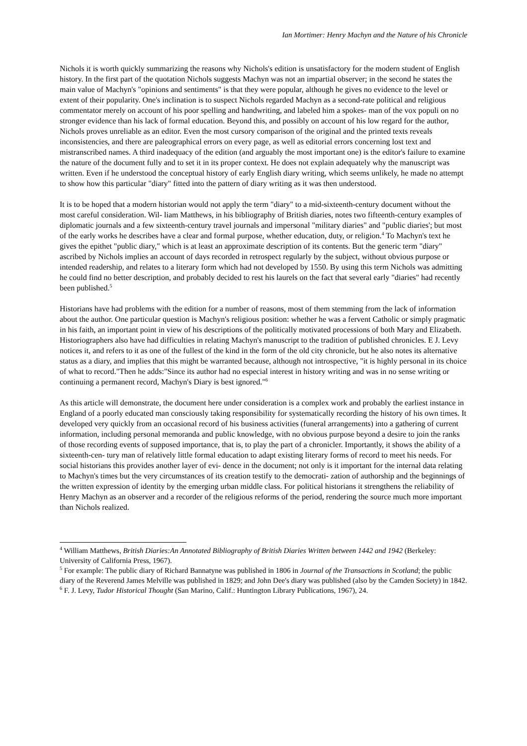Ian Mortimer: Henry Machyn and the Nature of his Chronicle
Nichols it is worth quickly summarizing the reasons why Nichols's edition is unsatisfactory for the modern student of English history. In the first part of the quotation Nichols suggests Machyn was not an impartial observer; in the second he states the main value of Machyn's "opinions and sentiments" is that they were popular, although he gives no evidence to the level or extent of their popularity. One's inclination is to suspect Nichols regarded Machyn as a second-rate political and religious commentator merely on account of his poor spelling and handwriting, and labeled him a spokes- man of the vox populi on no stronger evidence than his lack of formal education. Beyond this, and possibly on account of his low regard for the author, Nichols proves unreliable as an editor. Even the most cursory comparison of the original and the printed texts reveals inconsistencies, and there are paleographical errors on every page, as well as editorial errors concerning lost text and mistranscribed names. A third inadequacy of the edition (and arguably the most important one) is the editor's failure to examine the nature of the document fully and to set it in its proper context. He does not explain adequately why the manuscript was written. Even if he understood the conceptual history of early English diary writing, which seems unlikely, he made no attempt to show how this particular "diary" fitted into the pattern of diary writing as it was then understood.
It is to be hoped that a modern historian would not apply the term "diary" to a mid-sixteenth-century document without the most careful consideration. Wil- liam Matthews, in his bibliography of British diaries, notes two fifteenth-century examples of diplomatic journals and a few sixteenth-century travel journals and impersonal "military diaries" and "public diaries'; but most of the early works he describes have a clear and formal purpose, whether education, duty, or religion.<sup>4</sup> To Machyn's text he gives the epithet "public diary," which is at least an approximate description of its contents. But the generic term "diary" ascribed by Nichols implies an account of days recorded in retrospect regularly by the subject, without obvious purpose or intended readership, and relates to a literary form which had not developed by 1550. By using this term Nichols was admitting he could find no better description, and probably decided to rest his laurels on the fact that several early "diaries" had recently been published.<sup>5</sup>
Historians have had problems with the edition for a number of reasons, most of them stemming from the lack of information about the author. One particular question is Machyn's religious position: whether he was a fervent Catholic or simply pragmatic in his faith, an important point in view of his descriptions of the politically motivated processions of both Mary and Elizabeth. Historiographers also have had difficulties in relating Machyn's manuscript to the tradition of published chronicles. E J. Levy notices it, and refers to it as one of the fullest of the kind in the form of the old city chronicle, but he also notes its alternative status as a diary, and implies that this might be warranted because, although not introspective, "it is highly personal in its choice of what to record."Then he adds:"Since its author had no especial interest in history writing and was in no sense writing or continuing a permanent record, Machyn's Diary is best ignored."<sup>6</sup>
As this article will demonstrate, the document here under consideration is a complex work and probably the earliest instance in England of a poorly educated man consciously taking responsibility for systematically recording the history of his own times. It developed very quickly from an occasional record of his business activities (funeral arrangements) into a gathering of current information, including personal memoranda and public knowledge, with no obvious purpose beyond a desire to join the ranks of those recording events of supposed importance, that is, to play the part of a chronicler. Importantly, it shows the ability of a sixteenth-cen- tury man of relatively little formal education to adapt existing literary forms of record to meet his needs. For social historians this provides another layer of evi- dence in the document; not only is it important for the internal data relating to Machyn's times but the very circumstances of its creation testify to the democrati- zation of authorship and the beginnings of the written expression of identity by the emerging urban middle class. For political historians it strengthens the reliability of Henry Machyn as an observer and a recorder of the religious reforms of the period, rendering the source much more important than Nichols realized.
<sup>4</sup> William Matthews, British Diaries:An Annotated Bibliography of British Diaries Written between 1442 and 1942 (Berkeley: University of California Press, 1967).
<sup>5</sup> For example: The public diary of Richard Bannatyne was published in 1806 in Journal of the Transactions in Scotland; the public diary of the Reverend James Melville was published in 1829; and John Dee's diary was published (also by the Camden Society) in 1842.
<sup>6</sup> F. J. Levy, Tudor Historical Thought (San Marino, Calif.: Huntington Library Publications, 1967), 24.